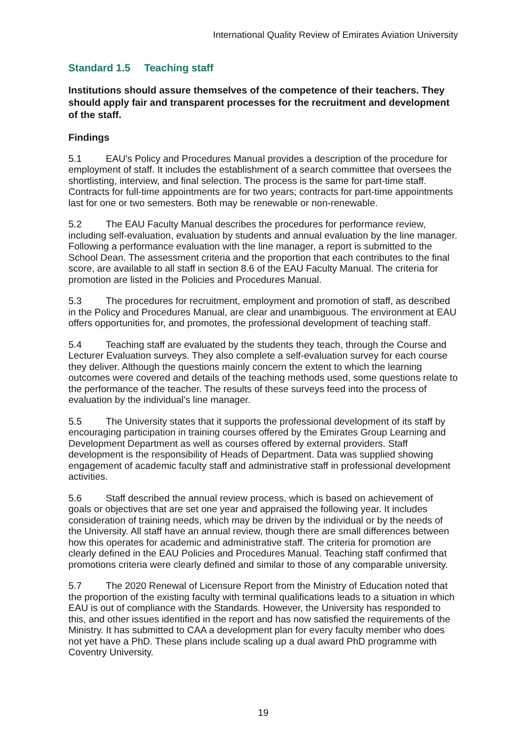International Quality Review of Emirates Aviation University
Standard 1.5 Teaching staff
Institutions should assure themselves of the competence of their teachers. They should apply fair and transparent processes for the recruitment and development of the staff.
Findings
5.1 EAU's Policy and Procedures Manual provides a description of the procedure for employment of staff. It includes the establishment of a search committee that oversees the shortlisting, interview, and final selection. The process is the same for part-time staff. Contracts for full-time appointments are for two years; contracts for part-time appointments last for one or two semesters. Both may be renewable or non-renewable.
5.2 The EAU Faculty Manual describes the procedures for performance review, including self-evaluation, evaluation by students and annual evaluation by the line manager. Following a performance evaluation with the line manager, a report is submitted to the School Dean. The assessment criteria and the proportion that each contributes to the final score, are available to all staff in section 8.6 of the EAU Faculty Manual. The criteria for promotion are listed in the Policies and Procedures Manual.
5.3 The procedures for recruitment, employment and promotion of staff, as described in the Policy and Procedures Manual, are clear and unambiguous. The environment at EAU offers opportunities for, and promotes, the professional development of teaching staff.
5.4 Teaching staff are evaluated by the students they teach, through the Course and Lecturer Evaluation surveys. They also complete a self-evaluation survey for each course they deliver. Although the questions mainly concern the extent to which the learning outcomes were covered and details of the teaching methods used, some questions relate to the performance of the teacher. The results of these surveys feed into the process of evaluation by the individual's line manager.
5.5 The University states that it supports the professional development of its staff by encouraging participation in training courses offered by the Emirates Group Learning and Development Department as well as courses offered by external providers. Staff development is the responsibility of Heads of Department. Data was supplied showing engagement of academic faculty staff and administrative staff in professional development activities.
5.6 Staff described the annual review process, which is based on achievement of goals or objectives that are set one year and appraised the following year. It includes consideration of training needs, which may be driven by the individual or by the needs of the University. All staff have an annual review, though there are small differences between how this operates for academic and administrative staff. The criteria for promotion are clearly defined in the EAU Policies and Procedures Manual. Teaching staff confirmed that promotions criteria were clearly defined and similar to those of any comparable university.
5.7 The 2020 Renewal of Licensure Report from the Ministry of Education noted that the proportion of the existing faculty with terminal qualifications leads to a situation in which EAU is out of compliance with the Standards. However, the University has responded to this, and other issues identified in the report and has now satisfied the requirements of the Ministry. It has submitted to CAA a development plan for every faculty member who does not yet have a PhD. These plans include scaling up a dual award PhD programme with Coventry University.
19